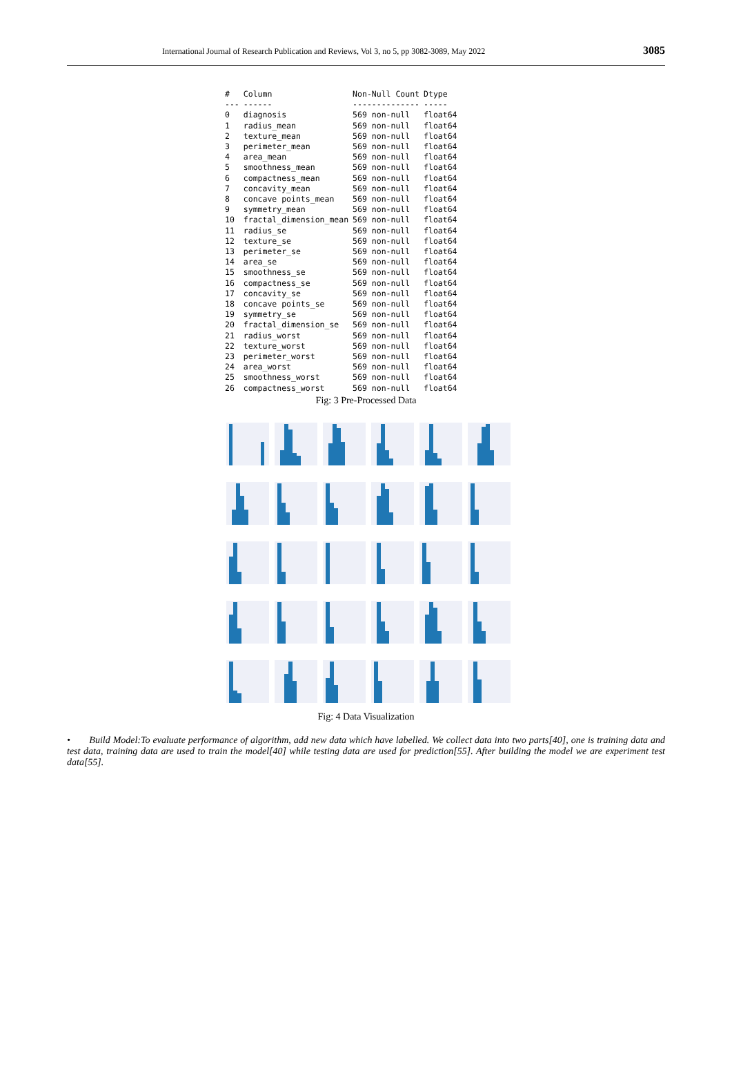International Journal of Research Publication and Reviews, Vol 3, no 5, pp 3082-3089, May 2022 3085
| # | Column | Non-Null Count | Dtype |
| --- | --- | --- | --- |
| --- | ------ | -------------- | ----- |
| 0 | diagnosis | 569 non-null | float64 |
| 1 | radius_mean | 569 non-null | float64 |
| 2 | texture_mean | 569 non-null | float64 |
| 3 | perimeter_mean | 569 non-null | float64 |
| 4 | area_mean | 569 non-null | float64 |
| 5 | smoothness_mean | 569 non-null | float64 |
| 6 | compactness_mean | 569 non-null | float64 |
| 7 | concavity_mean | 569 non-null | float64 |
| 8 | concave points_mean | 569 non-null | float64 |
| 9 | symmetry_mean | 569 non-null | float64 |
| 10 | fractal_dimension_mean | 569 non-null | float64 |
| 11 | radius_se | 569 non-null | float64 |
| 12 | texture_se | 569 non-null | float64 |
| 13 | perimeter_se | 569 non-null | float64 |
| 14 | area_se | 569 non-null | float64 |
| 15 | smoothness_se | 569 non-null | float64 |
| 16 | compactness_se | 569 non-null | float64 |
| 17 | concavity_se | 569 non-null | float64 |
| 18 | concave points_se | 569 non-null | float64 |
| 19 | symmetry_se | 569 non-null | float64 |
| 20 | fractal_dimension_se | 569 non-null | float64 |
| 21 | radius_worst | 569 non-null | float64 |
| 22 | texture_worst | 569 non-null | float64 |
| 23 | perimeter_worst | 569 non-null | float64 |
| 24 | area_worst | 569 non-null | float64 |
| 25 | smoothness_worst | 569 non-null | float64 |
| 26 | compactness_worst | 569 non-null | float64 |
Fig: 3 Pre-Processed Data
Fig: 4 Data Visualization
• Build Model:To evaluate performance of algorithm, add new data which have labelled. We collect data into two parts[40], one is training data and test data, training data are used to train the model[40] while testing data are used for prediction[55]. After building the model we are experiment test data[55].